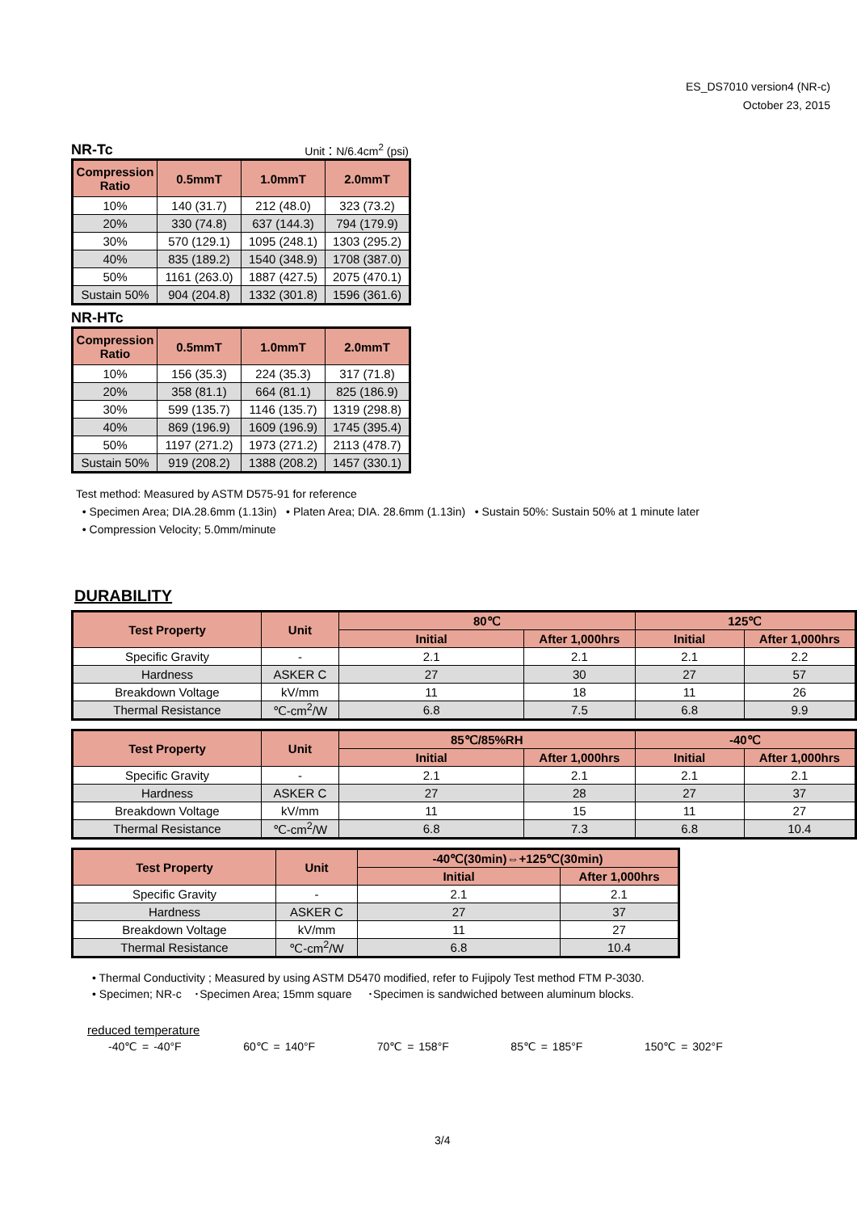ES_DS7010 version4 (NR-c)
October 23, 2015
NR-Tc Unit：N/6.4cm<sup>2</sup> (psi)
| Compression Ratio | 0.5mmT | 1.0mmT | 2.0mmT |
| --- | --- | --- | --- |
| 10% | 140 (31.7) | 212 (48.0) | 323 (73.2) |
| 20% | 330 (74.8) | 637 (144.3) | 794 (179.9) |
| 30% | 570 (129.1) | 1095 (248.1) | 1303 (295.2) |
| 40% | 835 (189.2) | 1540 (348.9) | 1708 (387.0) |
| 50% | 1161 (263.0) | 1887 (427.5) | 2075 (470.1) |
| Sustain 50% | 904 (204.8) | 1332 (301.8) | 1596 (361.6) |
NR-HTc
| Compression Ratio | 0.5mmT | 1.0mmT | 2.0mmT |
| --- | --- | --- | --- |
| 10% | 156 (35.3) | 224 (35.3) | 317 (71.8) |
| 20% | 358 (81.1) | 664 (81.1) | 825 (186.9) |
| 30% | 599 (135.7) | 1146 (135.7) | 1319 (298.8) |
| 40% | 869 (196.9) | 1609 (196.9) | 1745 (395.4) |
| 50% | 1197 (271.2) | 1973 (271.2) | 2113 (478.7) |
| Sustain 50% | 919 (208.2) | 1388 (208.2) | 1457 (330.1) |
Test method: Measured by ASTM D575-91 for reference
• Specimen Area; DIA.28.6mm (1.13in) • Platen Area; DIA. 28.6mm (1.13in) • Sustain 50%: Sustain 50% at 1 minute later
• Compression Velocity; 5.0mm/minute
DURABILITY
| Test Property | Unit | 80℃ | | 125℃ | |
| --- | --- | --- | --- | --- | --- |
| | | Initial | After 1,000hrs | Initial | After 1,000hrs |
| Specific Gravity | - | 2.1 | 2.1 | 2.1 | 2.2 |
| Hardness | ASKER C | 27 | 30 | 27 | 57 |
| Breakdown Voltage | kV/mm | 11 | 18 | 11 | 26 |
| Thermal Resistance | ℃-cm<sup>2</sup>/W | 6.8 | 7.5 | 6.8 | 9.9 |
| Test Property | Unit | 85℃/85%RH | | -40℃ | |
| --- | --- | --- | --- | --- | --- |
| | | Initial | After 1,000hrs | Initial | After 1,000hrs |
| Specific Gravity | - | 2.1 | 2.1 | 2.1 | 2.1 |
| Hardness | ASKER C | 27 | 28 | 27 | 37 |
| Breakdown Voltage | kV/mm | 11 | 15 | 11 | 27 |
| Thermal Resistance | ℃-cm<sup>2</sup>/W | 6.8 | 7.3 | 6.8 | 10.4 |
| Test Property | Unit | -40℃(30min)⇔+125℃(30min) | |
| --- | --- | --- | --- |
| | | Initial | After 1,000hrs |
| Specific Gravity | - | 2.1 | 2.1 |
| Hardness | ASKER C | 27 | 37 |
| Breakdown Voltage | kV/mm | 11 | 27 |
| Thermal Resistance | ℃-cm<sup>2</sup>/W | 6.8 | 10.4 |
• Thermal Conductivity ; Measured by using ASTM D5470 modified, refer to Fujipoly Test method FTM P-3030.
• Specimen; NR-c ･Specimen Area; 15mm square ･Specimen is sandwiched between aluminum blocks.
reduced temperature
-40℃ = -40°F 60℃ = 140°F 70℃ = 158°F 85℃ = 185°F 150℃ = 302°F
3/4